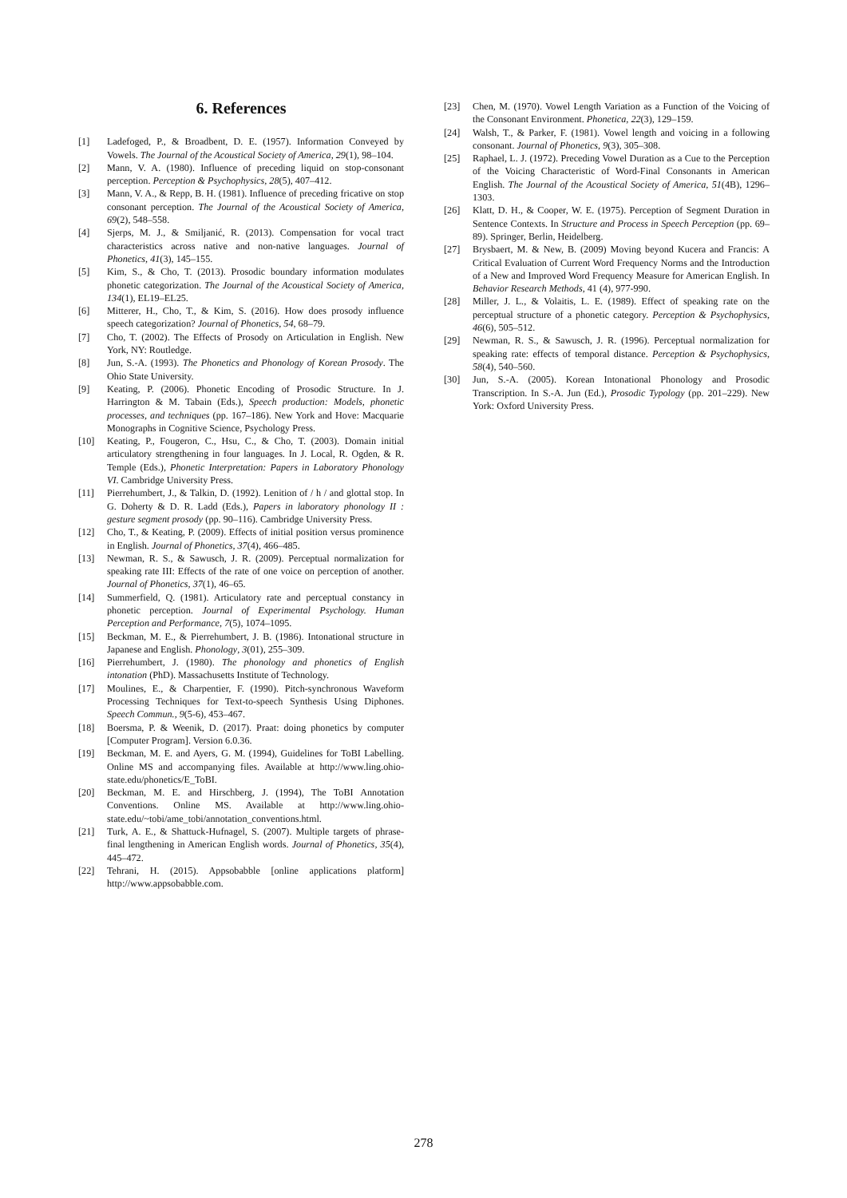6. References
[1] Ladefoged, P., & Broadbent, D. E. (1957). Information Conveyed by Vowels. The Journal of the Acoustical Society of America, 29(1), 98–104.
[2] Mann, V. A. (1980). Influence of preceding liquid on stop-consonant perception. Perception & Psychophysics, 28(5), 407–412.
[3] Mann, V. A., & Repp, B. H. (1981). Influence of preceding fricative on stop consonant perception. The Journal of the Acoustical Society of America, 69(2), 548–558.
[4] Sjerps, M. J., & Smiljanić, R. (2013). Compensation for vocal tract characteristics across native and non-native languages. Journal of Phonetics, 41(3), 145–155.
[5] Kim, S., & Cho, T. (2013). Prosodic boundary information modulates phonetic categorization. The Journal of the Acoustical Society of America, 134(1), EL19–EL25.
[6] Mitterer, H., Cho, T., & Kim, S. (2016). How does prosody influence speech categorization? Journal of Phonetics, 54, 68–79.
[7] Cho, T. (2002). The Effects of Prosody on Articulation in English. New York, NY: Routledge.
[8] Jun, S.-A. (1993). The Phonetics and Phonology of Korean Prosody. The Ohio State University.
[9] Keating, P. (2006). Phonetic Encoding of Prosodic Structure. In J. Harrington & M. Tabain (Eds.), Speech production: Models, phonetic processes, and techniques (pp. 167–186). New York and Hove: Macquarie Monographs in Cognitive Science, Psychology Press.
[10] Keating, P., Fougeron, C., Hsu, C., & Cho, T. (2003). Domain initial articulatory strengthening in four languages. In J. Local, R. Ogden, & R. Temple (Eds.), Phonetic Interpretation: Papers in Laboratory Phonology VI. Cambridge University Press.
[11] Pierrehumbert, J., & Talkin, D. (1992). Lenition of / h / and glottal stop. In G. Doherty & D. R. Ladd (Eds.), Papers in laboratory phonology II : gesture segment prosody (pp. 90–116). Cambridge University Press.
[12] Cho, T., & Keating, P. (2009). Effects of initial position versus prominence in English. Journal of Phonetics, 37(4), 466–485.
[13] Newman, R. S., & Sawusch, J. R. (2009). Perceptual normalization for speaking rate III: Effects of the rate of one voice on perception of another. Journal of Phonetics, 37(1), 46–65.
[14] Summerfield, Q. (1981). Articulatory rate and perceptual constancy in phonetic perception. Journal of Experimental Psychology. Human Perception and Performance, 7(5), 1074–1095.
[15] Beckman, M. E., & Pierrehumbert, J. B. (1986). Intonational structure in Japanese and English. Phonology, 3(01), 255–309.
[16] Pierrehumbert, J. (1980). The phonology and phonetics of English intonation (PhD). Massachusetts Institute of Technology.
[17] Moulines, E., & Charpentier, F. (1990). Pitch-synchronous Waveform Processing Techniques for Text-to-speech Synthesis Using Diphones. Speech Commun., 9(5-6), 453–467.
[18] Boersma, P. & Weenik, D. (2017). Praat: doing phonetics by computer [Computer Program]. Version 6.0.36.
[19] Beckman, M. E. and Ayers, G. M. (1994), Guidelines for ToBI Labelling. Online MS and accompanying files. Available at http://www.ling.ohio-state.edu/phonetics/E_ToBI.
[20] Beckman, M. E. and Hirschberg, J. (1994), The ToBI Annotation Conventions. Online MS. Available at http://www.ling.ohio-state.edu/~tobi/ame_tobi/annotation_conventions.html.
[21] Turk, A. E., & Shattuck-Hufnagel, S. (2007). Multiple targets of phrase-final lengthening in American English words. Journal of Phonetics, 35(4), 445–472.
[22] Tehrani, H. (2015). Appsobabble [online applications platform] http://www.appsobabble.com.
[23] Chen, M. (1970). Vowel Length Variation as a Function of the Voicing of the Consonant Environment. Phonetica, 22(3), 129–159.
[24] Walsh, T., & Parker, F. (1981). Vowel length and voicing in a following consonant. Journal of Phonetics, 9(3), 305–308.
[25] Raphael, L. J. (1972). Preceding Vowel Duration as a Cue to the Perception of the Voicing Characteristic of Word-Final Consonants in American English. The Journal of the Acoustical Society of America, 51(4B), 1296–1303.
[26] Klatt, D. H., & Cooper, W. E. (1975). Perception of Segment Duration in Sentence Contexts. In Structure and Process in Speech Perception (pp. 69–89). Springer, Berlin, Heidelberg.
[27] Brysbaert, M. & New, B. (2009) Moving beyond Kucera and Francis: A Critical Evaluation of Current Word Frequency Norms and the Introduction of a New and Improved Word Frequency Measure for American English. In Behavior Research Methods, 41 (4), 977-990.
[28] Miller, J. L., & Volaitis, L. E. (1989). Effect of speaking rate on the perceptual structure of a phonetic category. Perception & Psychophysics, 46(6), 505–512.
[29] Newman, R. S., & Sawusch, J. R. (1996). Perceptual normalization for speaking rate: effects of temporal distance. Perception & Psychophysics, 58(4), 540–560.
[30] Jun, S.-A. (2005). Korean Intonational Phonology and Prosodic Transcription. In S.-A. Jun (Ed.), Prosodic Typology (pp. 201–229). New York: Oxford University Press.
278